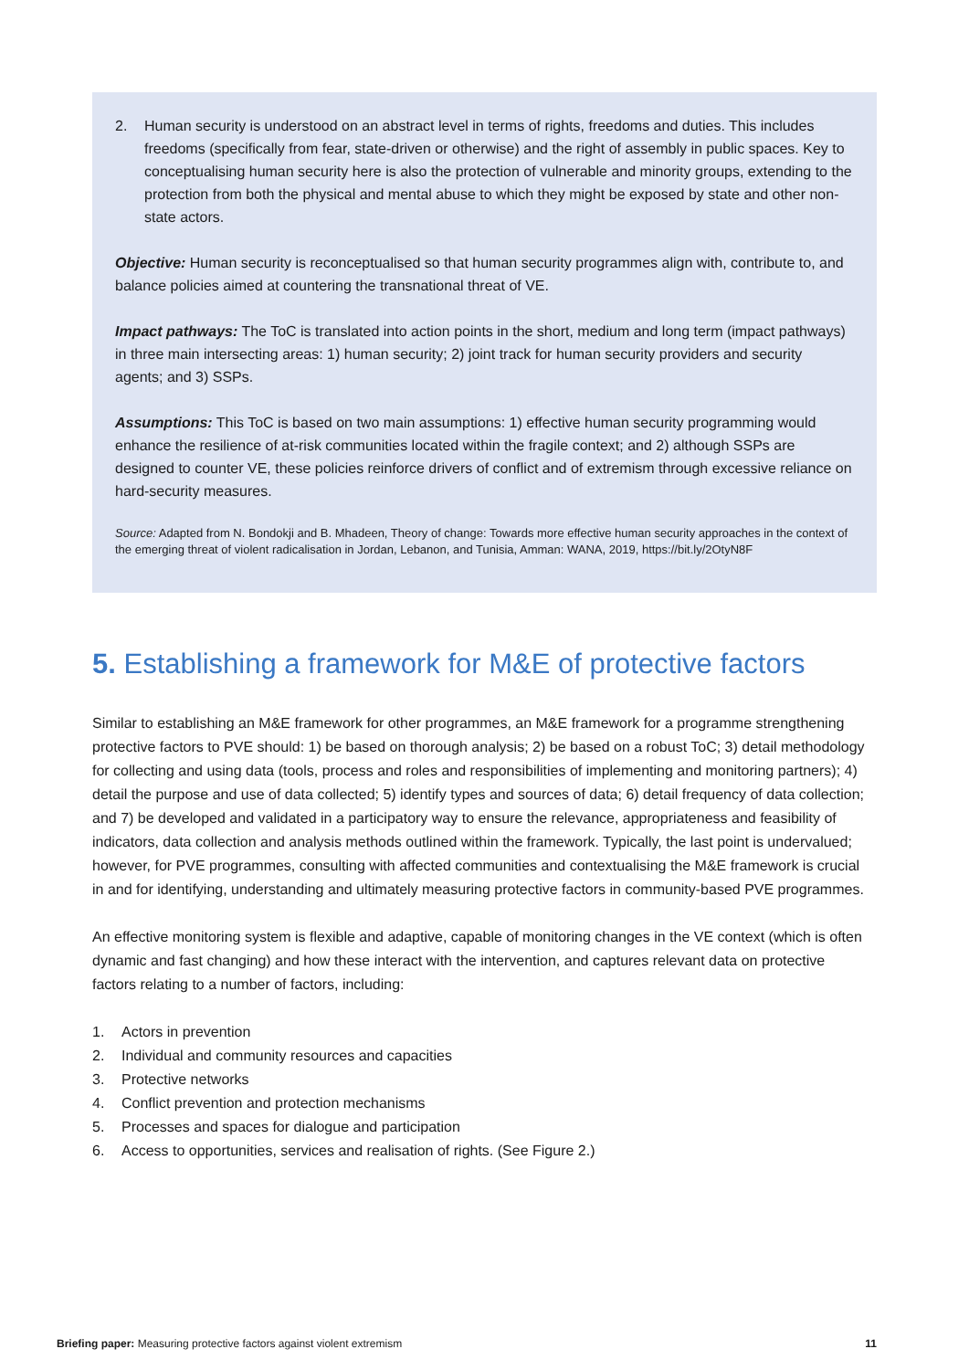2. Human security is understood on an abstract level in terms of rights, freedoms and duties. This includes freedoms (specifically from fear, state-driven or otherwise) and the right of assembly in public spaces. Key to conceptualising human security here is also the protection of vulnerable and minority groups, extending to the protection from both the physical and mental abuse to which they might be exposed by state and other non-state actors.
Objective: Human security is reconceptualised so that human security programmes align with, contribute to, and balance policies aimed at countering the transnational threat of VE.
Impact pathways: The ToC is translated into action points in the short, medium and long term (impact pathways) in three main intersecting areas: 1) human security; 2) joint track for human security providers and security agents; and 3) SSPs.
Assumptions: This ToC is based on two main assumptions: 1) effective human security programming would enhance the resilience of at-risk communities located within the fragile context; and 2) although SSPs are designed to counter VE, these policies reinforce drivers of conflict and of extremism through excessive reliance on hard-security measures.
Source: Adapted from N. Bondokji and B. Mhadeen, Theory of change: Towards more effective human security approaches in the context of the emerging threat of violent radicalisation in Jordan, Lebanon, and Tunisia, Amman: WANA, 2019, https://bit.ly/2OtyN8F
5. Establishing a framework for M&E of protective factors
Similar to establishing an M&E framework for other programmes, an M&E framework for a programme strengthening protective factors to PVE should: 1) be based on thorough analysis; 2) be based on a robust ToC; 3) detail methodology for collecting and using data (tools, process and roles and responsibilities of implementing and monitoring partners); 4) detail the purpose and use of data collected; 5) identify types and sources of data; 6) detail frequency of data collection; and 7) be developed and validated in a participatory way to ensure the relevance, appropriateness and feasibility of indicators, data collection and analysis methods outlined within the framework. Typically, the last point is undervalued; however, for PVE programmes, consulting with affected communities and contextualising the M&E framework is crucial in and for identifying, understanding and ultimately measuring protective factors in community-based PVE programmes.
An effective monitoring system is flexible and adaptive, capable of monitoring changes in the VE context (which is often dynamic and fast changing) and how these interact with the intervention, and captures relevant data on protective factors relating to a number of factors, including:
1. Actors in prevention
2. Individual and community resources and capacities
3. Protective networks
4. Conflict prevention and protection mechanisms
5. Processes and spaces for dialogue and participation
6. Access to opportunities, services and realisation of rights. (See Figure 2.)
Briefing paper: Measuring protective factors against violent extremism 11